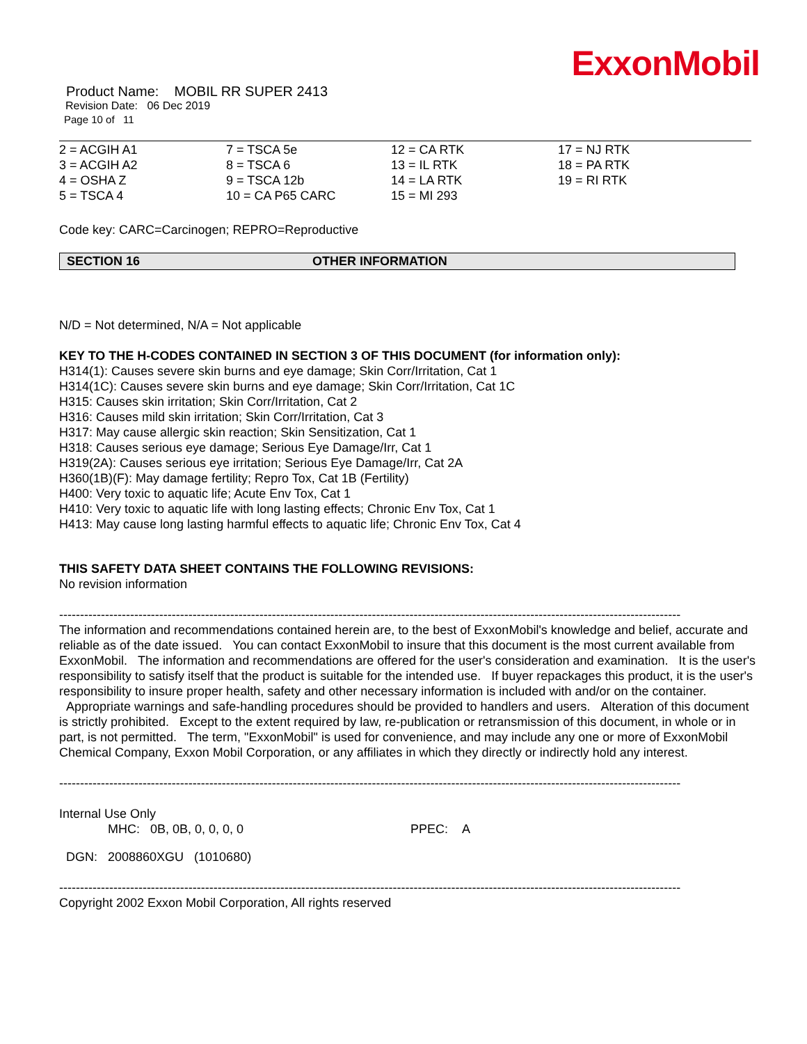ExxonMobil
Product Name: MOBIL RR SUPER 2413
Revision Date: 06 Dec 2019
Page 10 of 11
| 2 = ACGIH A1 | 7 = TSCA 5e | 12 = CA RTK | 17 = NJ RTK |
| 3 = ACGIH A2 | 8 = TSCA 6 | 13 = IL RTK | 18 = PA RTK |
| 4 = OSHA Z | 9 = TSCA 12b | 14 = LA RTK | 19 = RI RTK |
| 5 = TSCA 4 | 10 = CA P65 CARC | 15 = MI 293 | |
Code key: CARC=Carcinogen; REPRO=Reproductive
SECTION 16 OTHER INFORMATION
N/D = Not determined, N/A = Not applicable
KEY TO THE H-CODES CONTAINED IN SECTION 3 OF THIS DOCUMENT (for information only):
H314(1): Causes severe skin burns and eye damage; Skin Corr/Irritation, Cat 1
H314(1C): Causes severe skin burns and eye damage; Skin Corr/Irritation, Cat 1C
H315: Causes skin irritation; Skin Corr/Irritation, Cat 2
H316: Causes mild skin irritation; Skin Corr/Irritation, Cat 3
H317: May cause allergic skin reaction; Skin Sensitization, Cat 1
H318: Causes serious eye damage; Serious Eye Damage/Irr, Cat 1
H319(2A): Causes serious eye irritation; Serious Eye Damage/Irr, Cat 2A
H360(1B)(F): May damage fertility; Repro Tox, Cat 1B (Fertility)
H400: Very toxic to aquatic life; Acute Env Tox, Cat 1
H410: Very toxic to aquatic life with long lasting effects; Chronic Env Tox, Cat 1
H413: May cause long lasting harmful effects to aquatic life; Chronic Env Tox, Cat 4
THIS SAFETY DATA SHEET CONTAINS THE FOLLOWING REVISIONS:
No revision information
-----------------------------------------------------------------------------------------------------------------------------------------------------
The information and recommendations contained herein are, to the best of ExxonMobil's knowledge and belief, accurate and reliable as of the date issued. You can contact ExxonMobil to insure that this document is the most current available from ExxonMobil. The information and recommendations are offered for the user's consideration and examination. It is the user's responsibility to satisfy itself that the product is suitable for the intended use. If buyer repackages this product, it is the user's responsibility to insure proper health, safety and other necessary information is included with and/or on the container. Appropriate warnings and safe-handling procedures should be provided to handlers and users. Alteration of this document is strictly prohibited. Except to the extent required by law, re-publication or retransmission of this document, in whole or in part, is not permitted. The term, "ExxonMobil" is used for convenience, and may include any one or more of ExxonMobil Chemical Company, Exxon Mobil Corporation, or any affiliates in which they directly or indirectly hold any interest.
-----------------------------------------------------------------------------------------------------------------------------------------------------
Internal Use Only
MHC: 0B, 0B, 0, 0, 0, 0 PPEC: A
DGN: 2008860XGU (1010680)
-----------------------------------------------------------------------------------------------------------------------------------------------------
Copyright 2002 Exxon Mobil Corporation, All rights reserved